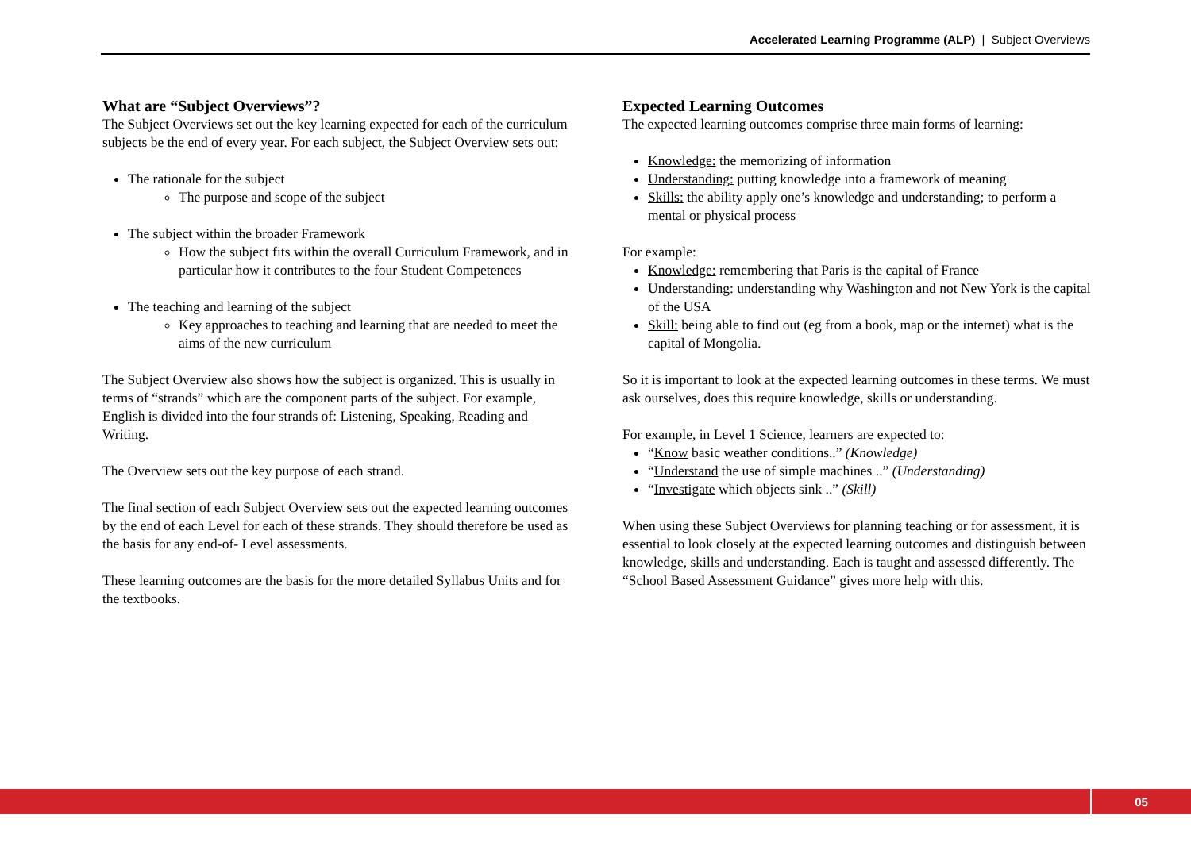Accelerated Learning Programme (ALP) | Subject Overviews
What are “Subject Overviews”?
The Subject Overviews set out the key learning expected for each of the curriculum subjects be the end of every year. For each subject, the Subject Overview sets out:
The rationale for the subject
The purpose and scope of the subject
The subject within the broader Framework
How the subject fits within the overall Curriculum Framework, and in particular how it contributes to the four Student Competences
The teaching and learning of the subject
Key approaches to teaching and learning that are needed to meet the aims of the new curriculum
The Subject Overview also shows how the subject is organized. This is usually in terms of “strands” which are the component parts of the subject. For example, English is divided into the four strands of: Listening, Speaking, Reading and Writing.
The Overview sets out the key purpose of each strand.
The final section of each Subject Overview sets out the expected learning outcomes by the end of each Level for each of these strands. They should therefore be used as the basis for any end-of- Level assessments.
These learning outcomes are the basis for the more detailed Syllabus Units and for the textbooks.
Expected Learning Outcomes
The expected learning outcomes comprise three main forms of learning:
Knowledge: the memorizing of information
Understanding: putting knowledge into a framework of meaning
Skills: the ability apply one’s knowledge and understanding; to perform a mental or physical process
For example:
Knowledge: remembering that Paris is the capital of France
Understanding: understanding why Washington and not New York is the capital of the USA
Skill: being able to find out (eg from a book, map or the internet) what is the capital of Mongolia.
So it is important to look at the expected learning outcomes in these terms. We must ask ourselves, does this require knowledge, skills or understanding.
For example, in Level 1 Science, learners are expected to:
“Know basic weather conditions..” (Knowledge)
“Understand the use of simple machines ..” (Understanding)
“Investigate which objects sink ..” (Skill)
When using these Subject Overviews for planning teaching or for assessment, it is essential to look closely at the expected learning outcomes and distinguish between knowledge, skills and understanding. Each is taught and assessed differently. The “School Based Assessment Guidance” gives more help with this.
05